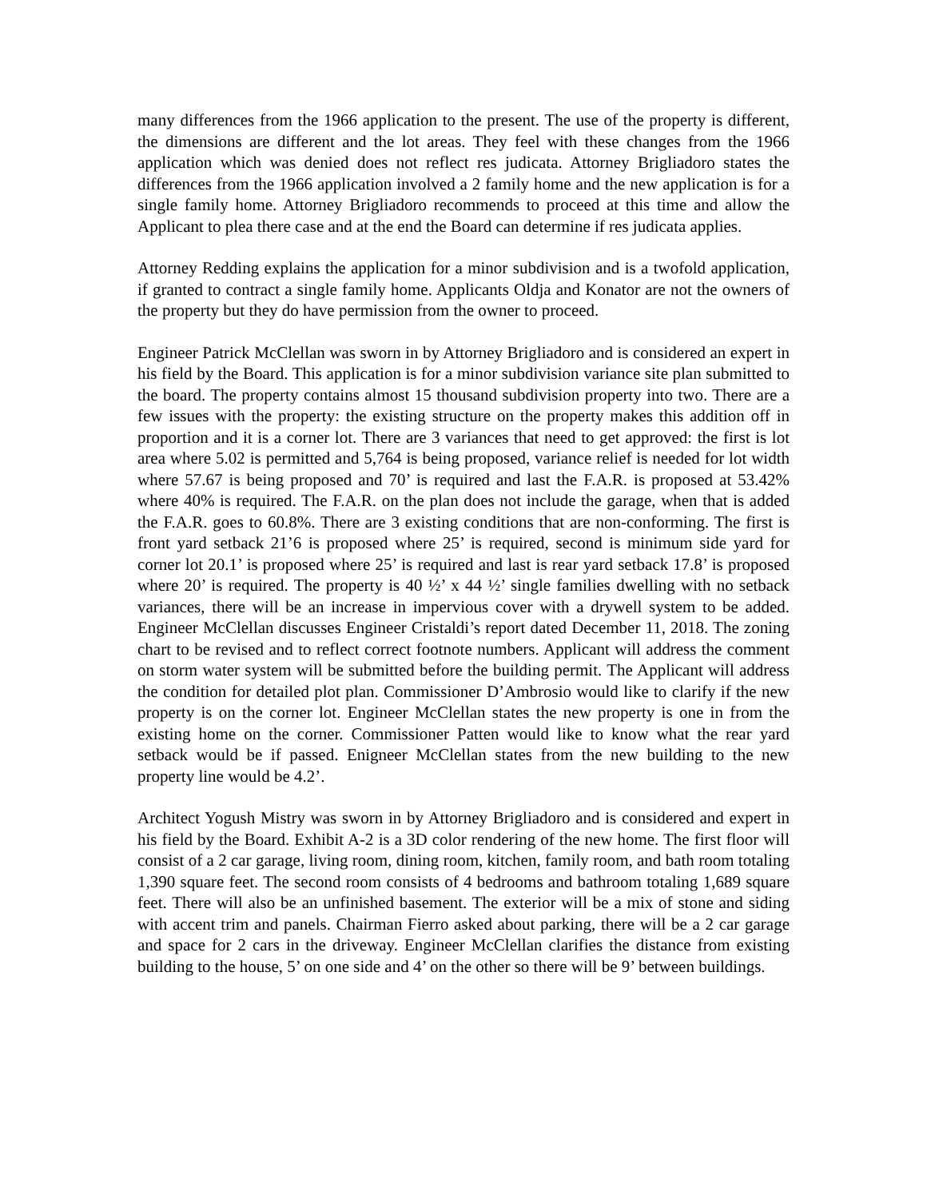many differences from the 1966 application to the present. The use of the property is different, the dimensions are different and the lot areas. They feel with these changes from the 1966 application which was denied does not reflect res judicata. Attorney Brigliadoro states the differences from the 1966 application involved a 2 family home and the new application is for a single family home. Attorney Brigliadoro recommends to proceed at this time and allow the Applicant to plea there case and at the end the Board can determine if res judicata applies.
Attorney Redding explains the application for a minor subdivision and is a twofold application, if granted to contract a single family home. Applicants Oldja and Konator are not the owners of the property but they do have permission from the owner to proceed.
Engineer Patrick McClellan was sworn in by Attorney Brigliadoro and is considered an expert in his field by the Board. This application is for a minor subdivision variance site plan submitted to the board. The property contains almost 15 thousand subdivision property into two. There are a few issues with the property: the existing structure on the property makes this addition off in proportion and it is a corner lot. There are 3 variances that need to get approved: the first is lot area where 5.02 is permitted and 5,764 is being proposed, variance relief is needed for lot width where 57.67 is being proposed and 70’ is required and last the F.A.R. is proposed at 53.42% where 40% is required. The F.A.R. on the plan does not include the garage, when that is added the F.A.R. goes to 60.8%. There are 3 existing conditions that are non-conforming. The first is front yard setback 21’6 is proposed where 25’ is required, second is minimum side yard for corner lot 20.1’ is proposed where 25’ is required and last is rear yard setback 17.8’ is proposed where 20’ is required. The property is 40 ½’ x 44 ½’ single families dwelling with no setback variances, there will be an increase in impervious cover with a drywell system to be added. Engineer McClellan discusses Engineer Cristaldi’s report dated December 11, 2018. The zoning chart to be revised and to reflect correct footnote numbers. Applicant will address the comment on storm water system will be submitted before the building permit. The Applicant will address the condition for detailed plot plan. Commissioner D’Ambrosio would like to clarify if the new property is on the corner lot. Engineer McClellan states the new property is one in from the existing home on the corner. Commissioner Patten would like to know what the rear yard setback would be if passed. Enigneer McClellan states from the new building to the new property line would be 4.2’.
Architect Yogush Mistry was sworn in by Attorney Brigliadoro and is considered and expert in his field by the Board. Exhibit A-2 is a 3D color rendering of the new home. The first floor will consist of a 2 car garage, living room, dining room, kitchen, family room, and bath room totaling 1,390 square feet. The second room consists of 4 bedrooms and bathroom totaling 1,689 square feet. There will also be an unfinished basement. The exterior will be a mix of stone and siding with accent trim and panels. Chairman Fierro asked about parking, there will be a 2 car garage and space for 2 cars in the driveway. Engineer McClellan clarifies the distance from existing building to the house, 5’ on one side and 4’ on the other so there will be 9’ between buildings.